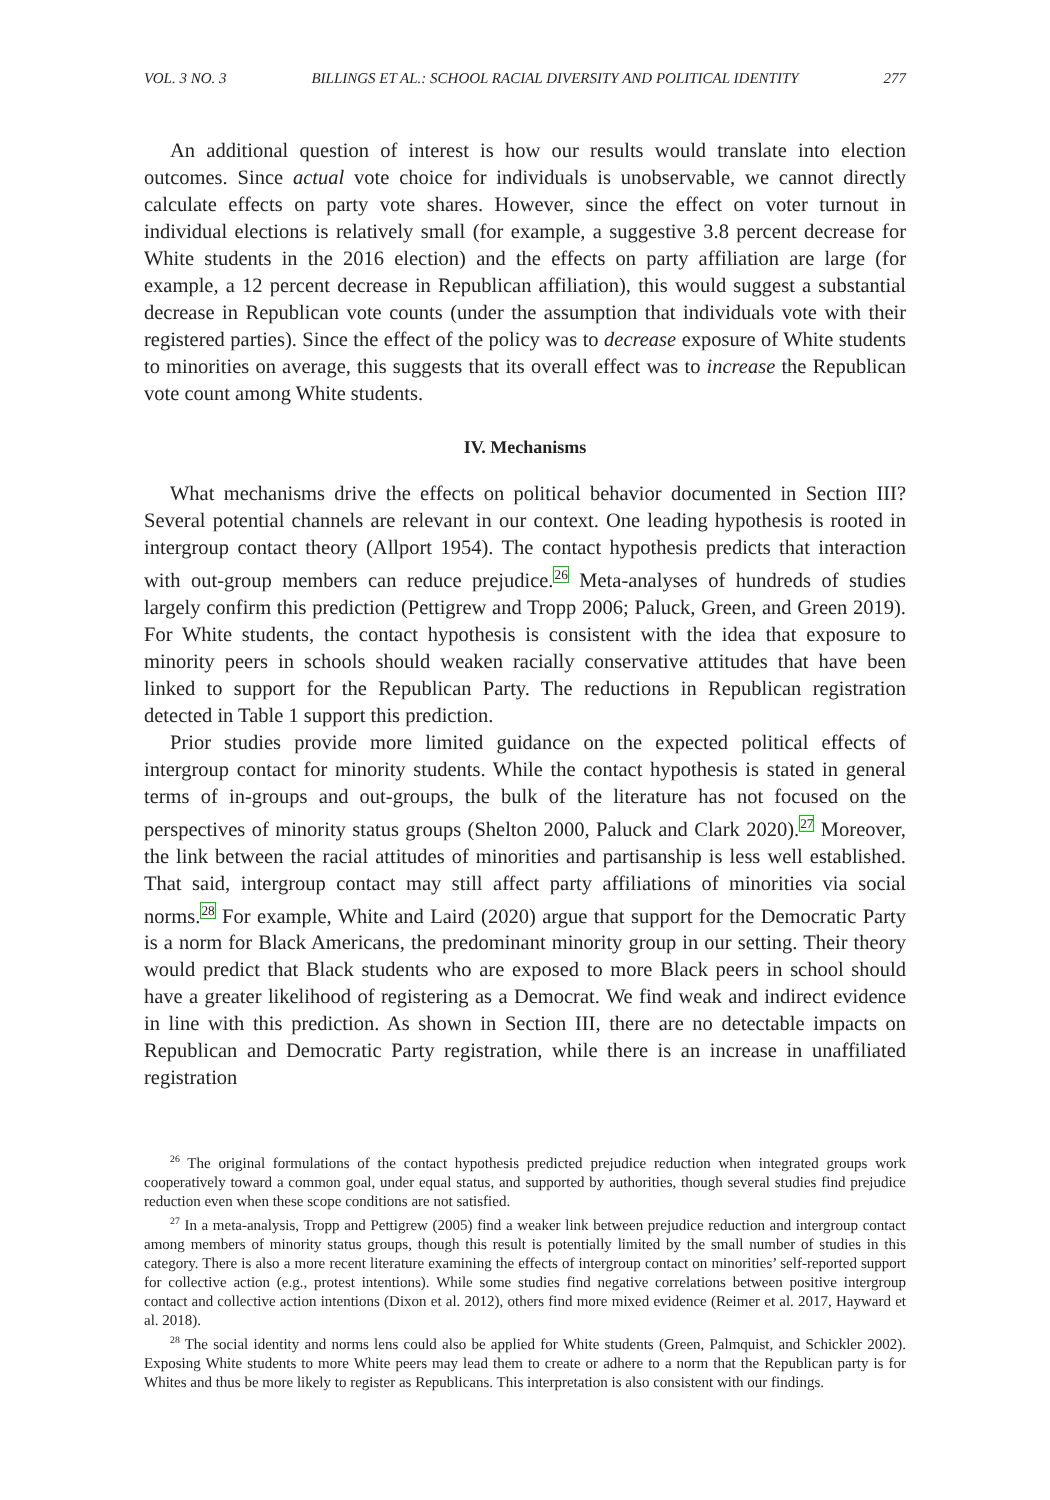VOL. 3 NO. 3 BILLINGS ET AL.: SCHOOL RACIAL DIVERSITY AND POLITICAL IDENTITY 277
An additional question of interest is how our results would translate into election outcomes. Since actual vote choice for individuals is unobservable, we cannot directly calculate effects on party vote shares. However, since the effect on voter turnout in individual elections is relatively small (for example, a suggestive 3.8 percent decrease for White students in the 2016 election) and the effects on party affiliation are large (for example, a 12 percent decrease in Republican affiliation), this would suggest a substantial decrease in Republican vote counts (under the assumption that individuals vote with their registered parties). Since the effect of the policy was to decrease exposure of White students to minorities on average, this suggests that its overall effect was to increase the Republican vote count among White students.
IV. Mechanisms
What mechanisms drive the effects on political behavior documented in Section III? Several potential channels are relevant in our context. One leading hypothesis is rooted in intergroup contact theory (Allport 1954). The contact hypothesis predicts that interaction with out-group members can reduce prejudice.<sup>26</sup> Meta-analyses of hundreds of studies largely confirm this prediction (Pettigrew and Tropp 2006; Paluck, Green, and Green 2019). For White students, the contact hypothesis is consistent with the idea that exposure to minority peers in schools should weaken racially conservative attitudes that have been linked to support for the Republican Party. The reductions in Republican registration detected in Table 1 support this prediction.
Prior studies provide more limited guidance on the expected political effects of intergroup contact for minority students. While the contact hypothesis is stated in general terms of in-groups and out-groups, the bulk of the literature has not focused on the perspectives of minority status groups (Shelton 2000, Paluck and Clark 2020).<sup>27</sup> Moreover, the link between the racial attitudes of minorities and partisanship is less well established. That said, intergroup contact may still affect party affiliations of minorities via social norms.<sup>28</sup> For example, White and Laird (2020) argue that support for the Democratic Party is a norm for Black Americans, the predominant minority group in our setting. Their theory would predict that Black students who are exposed to more Black peers in school should have a greater likelihood of registering as a Democrat. We find weak and indirect evidence in line with this prediction. As shown in Section III, there are no detectable impacts on Republican and Democratic Party registration, while there is an increase in unaffiliated registration
<sup>26</sup> The original formulations of the contact hypothesis predicted prejudice reduction when integrated groups work cooperatively toward a common goal, under equal status, and supported by authorities, though several studies find prejudice reduction even when these scope conditions are not satisfied.
<sup>27</sup> In a meta-analysis, Tropp and Pettigrew (2005) find a weaker link between prejudice reduction and intergroup contact among members of minority status groups, though this result is potentially limited by the small number of studies in this category. There is also a more recent literature examining the effects of intergroup contact on minorities’ self-reported support for collective action (e.g., protest intentions). While some studies find negative correlations between positive intergroup contact and collective action intentions (Dixon et al. 2012), others find more mixed evidence (Reimer et al. 2017, Hayward et al. 2018).
<sup>28</sup> The social identity and norms lens could also be applied for White students (Green, Palmquist, and Schickler 2002). Exposing White students to more White peers may lead them to create or adhere to a norm that the Republican party is for Whites and thus be more likely to register as Republicans. This interpretation is also consistent with our findings.